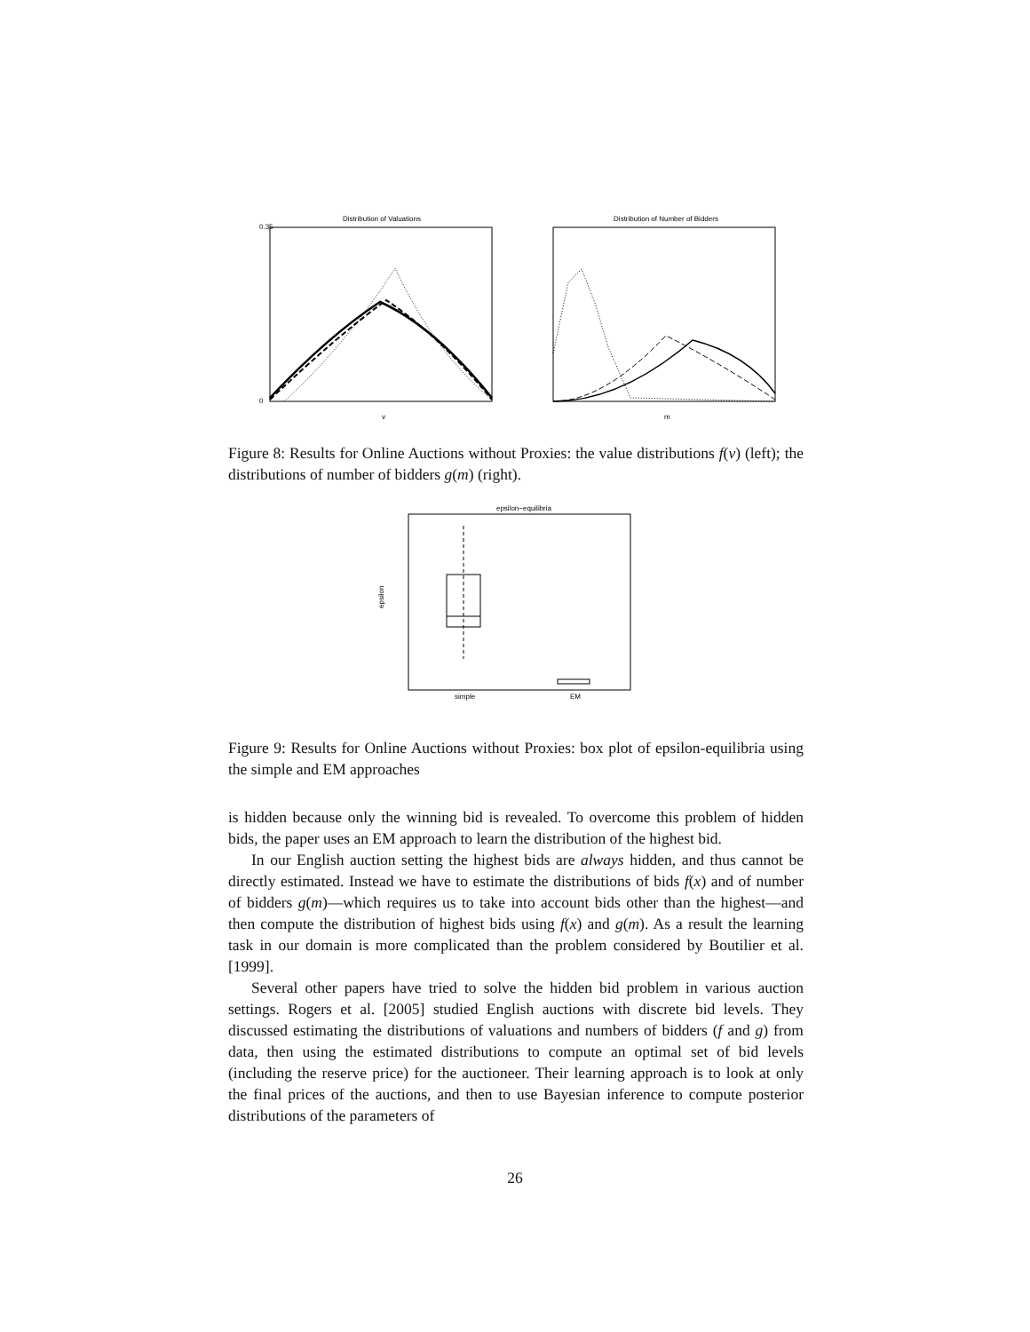Distribution of Valuations
0.35
0
v
Distribution of Number of Bidders
m
Figure 8: Results for Online Auctions without Proxies: the value distributions f(v) (left); the distributions of number of bidders g(m) (right).
epsilon−equilibria
epsilon
simple
EM
Figure 9: Results for Online Auctions without Proxies: box plot of epsilon-equilibria using the simple and EM approaches
is hidden because only the winning bid is revealed. To overcome this problem of hidden bids, the paper uses an EM approach to learn the distribution of the highest bid.
In our English auction setting the highest bids are always hidden, and thus cannot be directly estimated. Instead we have to estimate the distributions of bids f(x) and of number of bidders g(m)—which requires us to take into account bids other than the highest—and then compute the distribution of highest bids using f(x) and g(m). As a result the learning task in our domain is more complicated than the problem considered by Boutilier et al. [1999].
Several other papers have tried to solve the hidden bid problem in various auction settings. Rogers et al. [2005] studied English auctions with discrete bid levels. They discussed estimating the distributions of valuations and numbers of bidders (f and g) from data, then using the estimated distributions to compute an optimal set of bid levels (including the reserve price) for the auctioneer. Their learning approach is to look at only the final prices of the auctions, and then to use Bayesian inference to compute posterior distributions of the parameters of
26